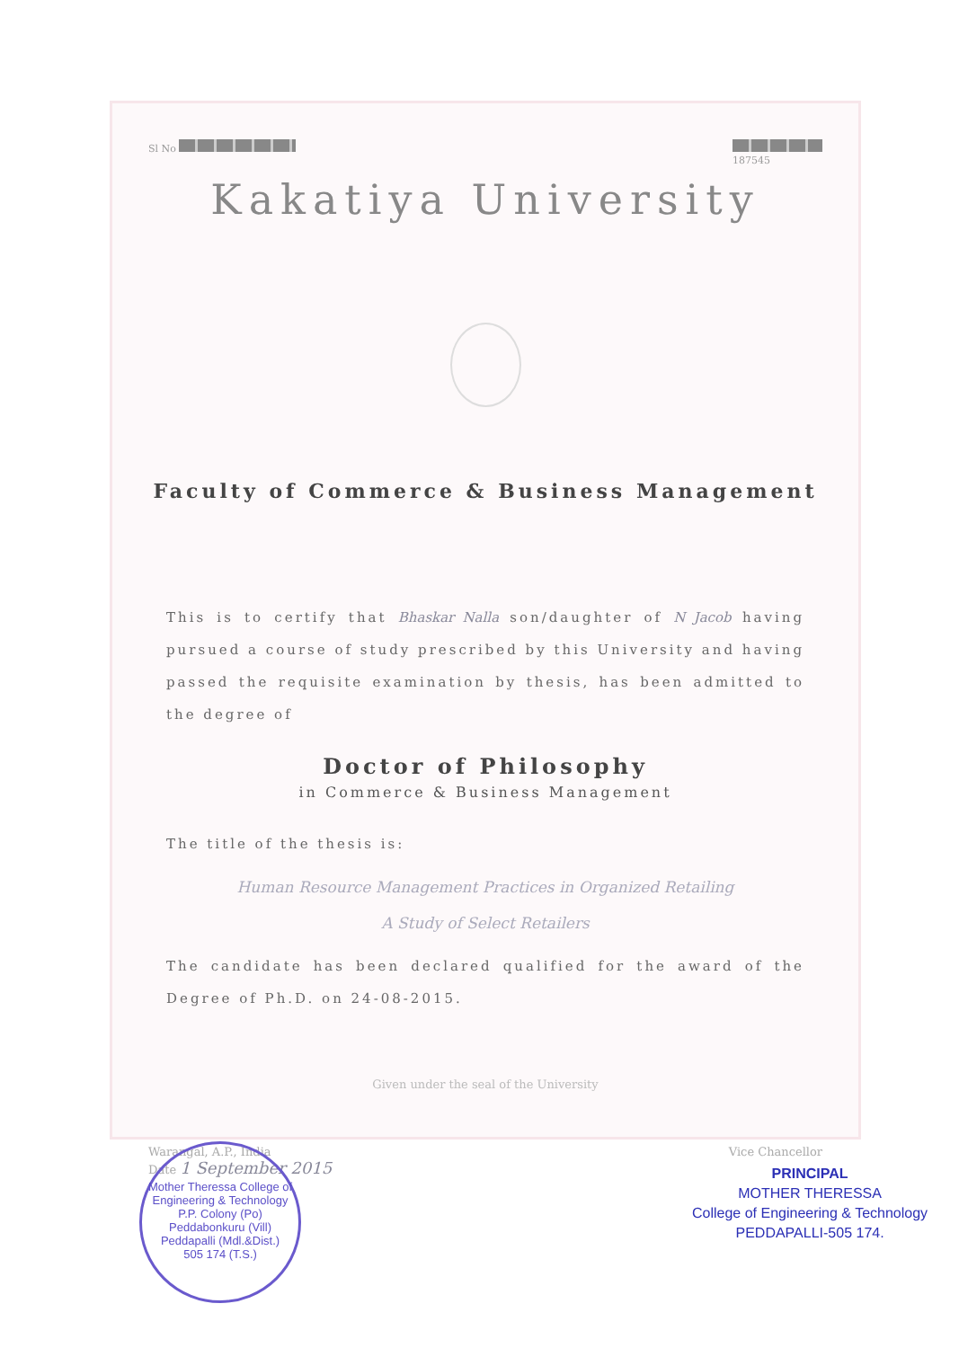Sl No
187545
Kakatiya University
Faculty of Commerce & Business Management
This is to certify that Bhaskar Nalla son/daughter of N Jacob having pursued a course of study prescribed by this University and having passed the requisite examination by thesis, has been admitted to the degree of
Doctor of Philosophy
in Commerce & Business Management
The title of the thesis is:
Human Resource Management Practices in Organized Retailing
A Study of Select Retailers
The candidate has been declared qualified for the award of the Degree of Ph.D. on 24-08-2015.
Given under the seal of the University
Warangal, A.P., India
Date 1 September 2015 Vice Chancellor
Mother Theressa College of Engineering & Technology
P.P. Colony (Po)
Peddabonkuru (Vill)
Peddapalli (Mdl.&Dist.)
505 174 (T.S.)
PRINCIPAL
MOTHER THERESSA
College of Engineering & Technology
PEDDAPALLI-505 174.